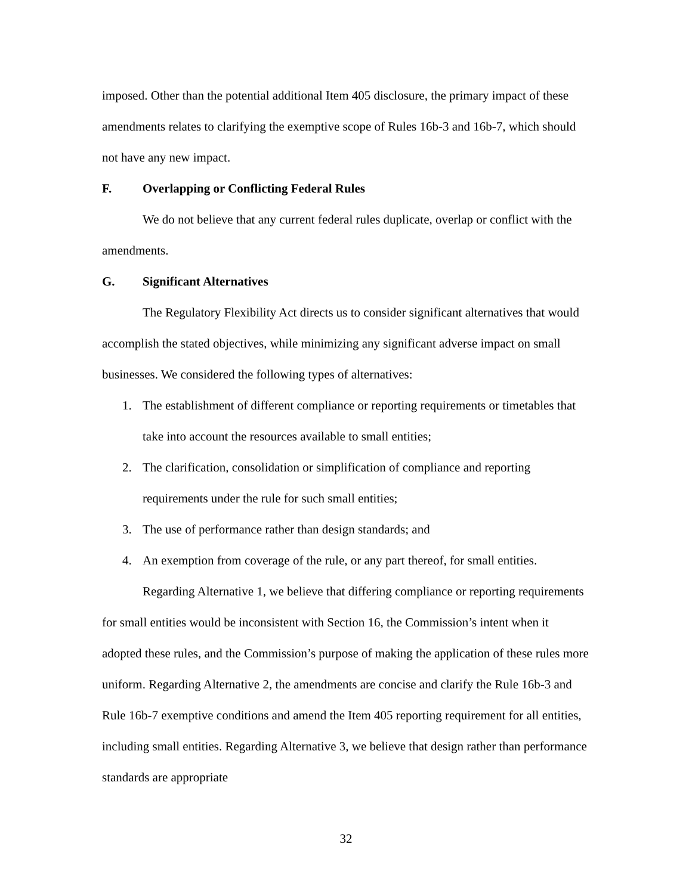imposed. Other than the potential additional Item 405 disclosure, the primary impact of these amendments relates to clarifying the exemptive scope of Rules 16b-3 and 16b-7, which should not have any new impact.
F. Overlapping or Conflicting Federal Rules
We do not believe that any current federal rules duplicate, overlap or conflict with the amendments.
G. Significant Alternatives
The Regulatory Flexibility Act directs us to consider significant alternatives that would accomplish the stated objectives, while minimizing any significant adverse impact on small businesses. We considered the following types of alternatives:
1. The establishment of different compliance or reporting requirements or timetables that take into account the resources available to small entities;
2. The clarification, consolidation or simplification of compliance and reporting requirements under the rule for such small entities;
3. The use of performance rather than design standards; and
4. An exemption from coverage of the rule, or any part thereof, for small entities.
Regarding Alternative 1, we believe that differing compliance or reporting requirements for small entities would be inconsistent with Section 16, the Commission’s intent when it adopted these rules, and the Commission’s purpose of making the application of these rules more uniform. Regarding Alternative 2, the amendments are concise and clarify the Rule 16b-3 and Rule 16b-7 exemptive conditions and amend the Item 405 reporting requirement for all entities, including small entities. Regarding Alternative 3, we believe that design rather than performance standards are appropriate
32